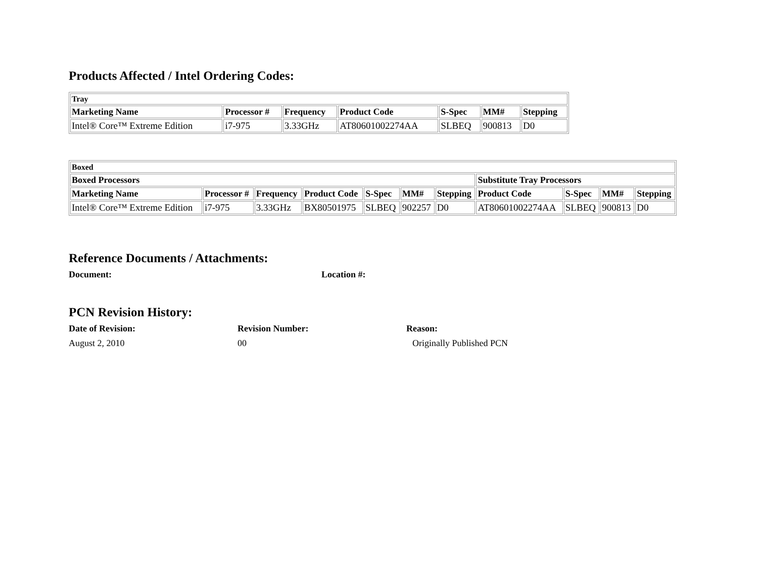Products Affected / Intel Ordering Codes:
| Tray | | | | | | |
| --- | --- | --- | --- | --- | --- | --- |
| Marketing Name | Processor # | Frequency | Product Code | S-Spec | MM# | Stepping |
| Intel® Core™ Extreme Edition | i7-975 | 3.33GHz | AT80601002274AA | SLBEQ | 900813 | D0 |
| Boxed | | | | | | | | | | |
| --- | --- | --- | --- | --- | --- | --- | --- | --- | --- | --- |
| Boxed Processors | | | | | | | Substitute Tray Processors | | | |
| Marketing Name | Processor # | Frequency | Product Code | S-Spec | MM# | Stepping | Product Code | S-Spec | MM# | Stepping |
| Intel® Core™ Extreme Edition | i7-975 | 3.33GHz | BX80501975 | SLBEQ | 902257 | D0 | AT80601002274AA | SLBEQ | 900813 | D0 |
Reference Documents / Attachments:
Document: Location #:
PCN Revision History:
Date of Revision: Revision Number: Reason:
August 2, 2010 00 Originally Published PCN